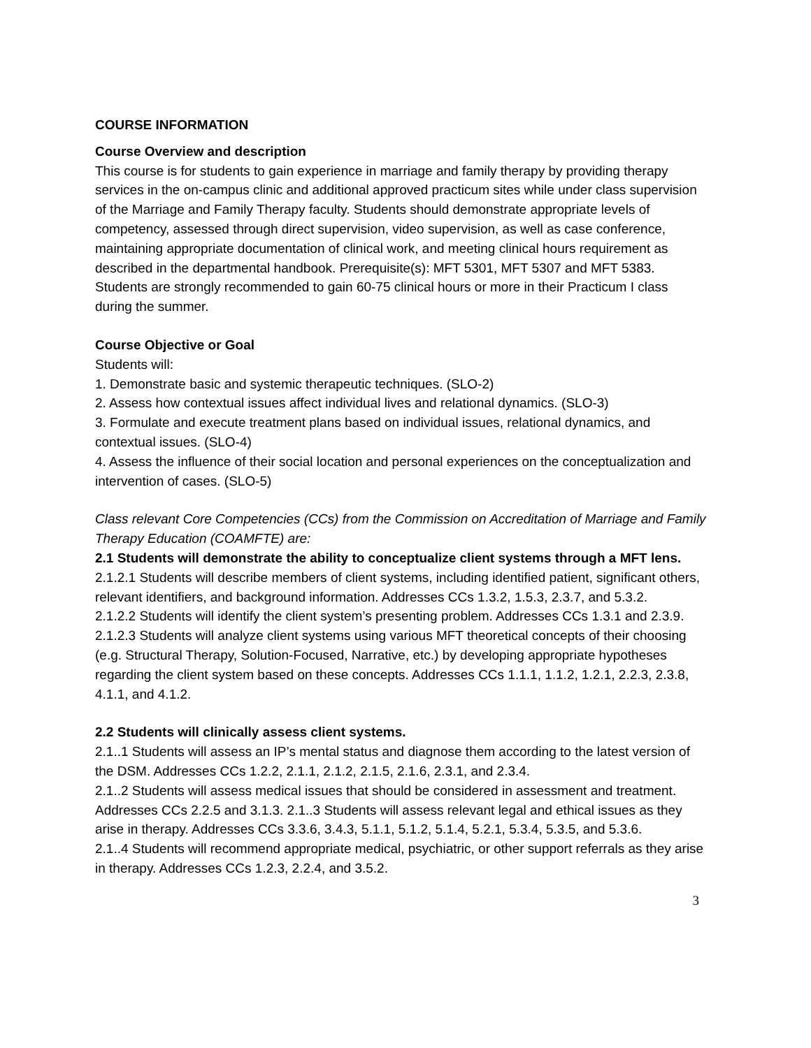COURSE INFORMATION
Course Overview and description
This course is for students to gain experience in marriage and family therapy by providing therapy services in the on-campus clinic and additional approved practicum sites while under class supervision of the Marriage and Family Therapy faculty. Students should demonstrate appropriate levels of competency, assessed through direct supervision, video supervision, as well as case conference, maintaining appropriate documentation of clinical work, and meeting clinical hours requirement as described in the departmental handbook. Prerequisite(s): MFT 5301, MFT 5307 and MFT 5383. Students are strongly recommended to gain 60-75 clinical hours or more in their Practicum I class during the summer.
Course Objective or Goal
Students will:
1. Demonstrate basic and systemic therapeutic techniques. (SLO-2)
2. Assess how contextual issues affect individual lives and relational dynamics. (SLO-3)
3. Formulate and execute treatment plans based on individual issues, relational dynamics, and contextual issues. (SLO-4)
4. Assess the influence of their social location and personal experiences on the conceptualization and intervention of cases. (SLO-5)
Class relevant Core Competencies (CCs) from the Commission on Accreditation of Marriage and Family Therapy Education (COAMFTE) are:
2.1 Students will demonstrate the ability to conceptualize client systems through a MFT lens.
2.1.2.1 Students will describe members of client systems, including identified patient, significant others, relevant identifiers, and background information. Addresses CCs 1.3.2, 1.5.3, 2.3.7, and 5.3.2.
2.1.2.2 Students will identify the client system’s presenting problem. Addresses CCs 1.3.1 and 2.3.9.
2.1.2.3 Students will analyze client systems using various MFT theoretical concepts of their choosing (e.g. Structural Therapy, Solution-Focused, Narrative, etc.) by developing appropriate hypotheses regarding the client system based on these concepts. Addresses CCs 1.1.1, 1.1.2, 1.2.1, 2.2.3, 2.3.8, 4.1.1, and 4.1.2.
2.2 Students will clinically assess client systems.
2.1..1 Students will assess an IP’s mental status and diagnose them according to the latest version of the DSM. Addresses CCs 1.2.2, 2.1.1, 2.1.2, 2.1.5, 2.1.6, 2.3.1, and 2.3.4.
2.1..2 Students will assess medical issues that should be considered in assessment and treatment. Addresses CCs 2.2.5 and 3.1.3. 2.1..3 Students will assess relevant legal and ethical issues as they arise in therapy. Addresses CCs 3.3.6, 3.4.3, 5.1.1, 5.1.2, 5.1.4, 5.2.1, 5.3.4, 5.3.5, and 5.3.6.
2.1..4 Students will recommend appropriate medical, psychiatric, or other support referrals as they arise in therapy. Addresses CCs 1.2.3, 2.2.4, and 3.5.2.
3